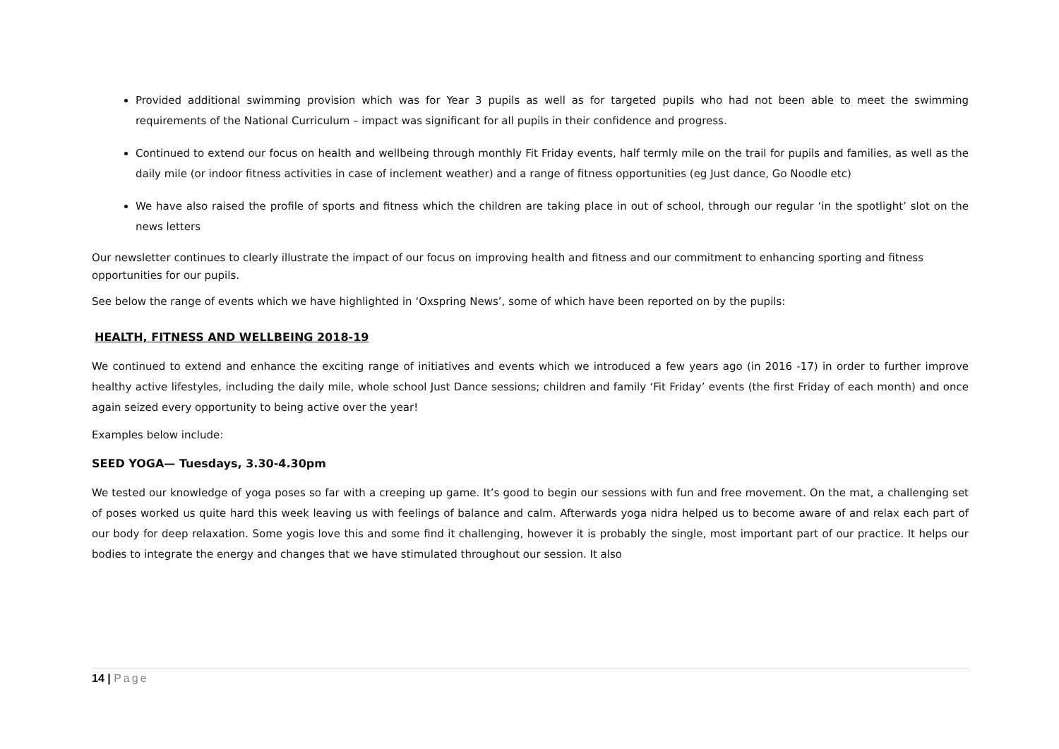Provided additional swimming provision which was for Year 3 pupils as well as for targeted pupils who had not been able to meet the swimming requirements of the National Curriculum – impact was significant for all pupils in their confidence and progress.
Continued to extend our focus on health and wellbeing through monthly Fit Friday events, half termly mile on the trail for pupils and families, as well as the daily mile (or indoor fitness activities in case of inclement weather) and a range of fitness opportunities (eg Just dance, Go Noodle etc)
We have also raised the profile of sports and fitness which the children are taking place in out of school, through our regular ‘in the spotlight’ slot on the news letters
Our newsletter continues to clearly illustrate the impact of our focus on improving health and fitness and our commitment to enhancing sporting and fitness opportunities for our pupils.
See below the range of events which we have highlighted in ‘Oxspring News’, some of which have been reported on by the pupils:
HEALTH, FITNESS AND WELLBEING 2018-19
We continued to extend and enhance the exciting range of initiatives and events which we introduced a few years ago (in 2016 -17) in order to further improve healthy active lifestyles, including the daily mile, whole school Just Dance sessions; children and family ‘Fit Friday’ events (the first Friday of each month) and once again seized every opportunity to being active over the year!
Examples below include:
SEED YOGA— Tuesdays, 3.30-4.30pm
We tested our knowledge of yoga poses so far with a creeping up game. It’s good to begin our sessions with fun and free movement. On the mat, a challenging set of poses worked us quite hard this week leaving us with feelings of balance and calm. Afterwards yoga nidra helped us to become aware of and relax each part of our body for deep relaxation. Some yogis love this and some find it challenging, however it is probably the single, most important part of our practice. It helps our bodies to integrate the energy and changes that we have stimulated throughout our session. It also
14 | Page